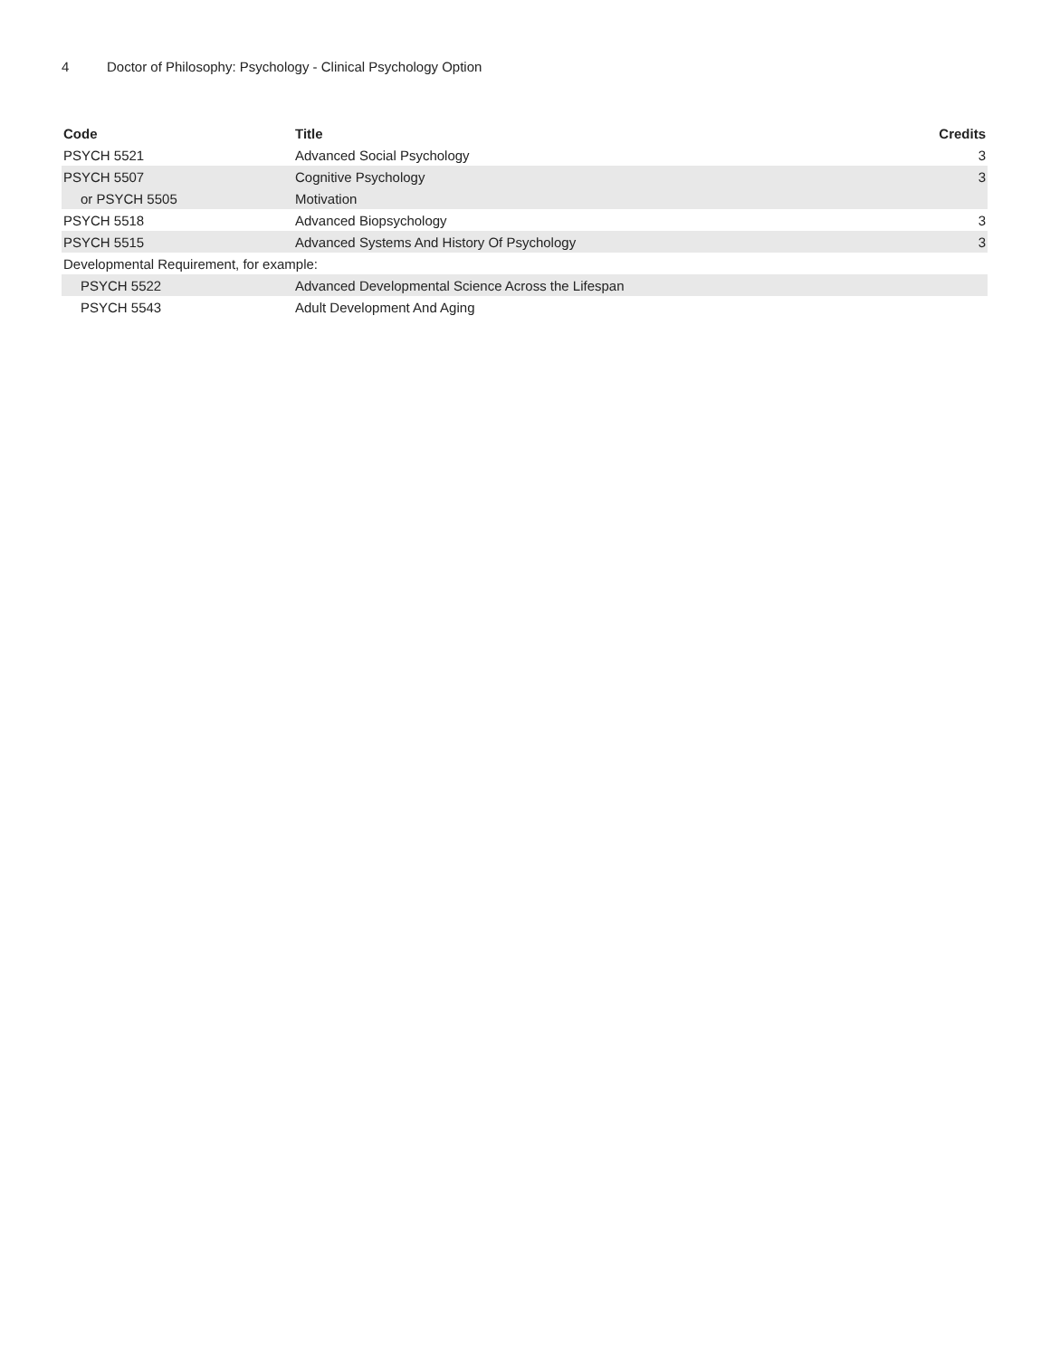4 Doctor of Philosophy: Psychology - Clinical Psychology Option
| Code | Title | Credits |
| --- | --- | --- |
| PSYCH 5521 | Advanced Social Psychology | 3 |
| PSYCH 5507 | Cognitive Psychology | 3 |
| or PSYCH 5505 | Motivation | |
| PSYCH 5518 | Advanced Biopsychology | 3 |
| PSYCH 5515 | Advanced Systems And History Of Psychology | 3 |
| Developmental Requirement, for example: | | |
| PSYCH 5522 | Advanced Developmental Science Across the Lifespan | |
| PSYCH 5543 | Adult Development And Aging | |